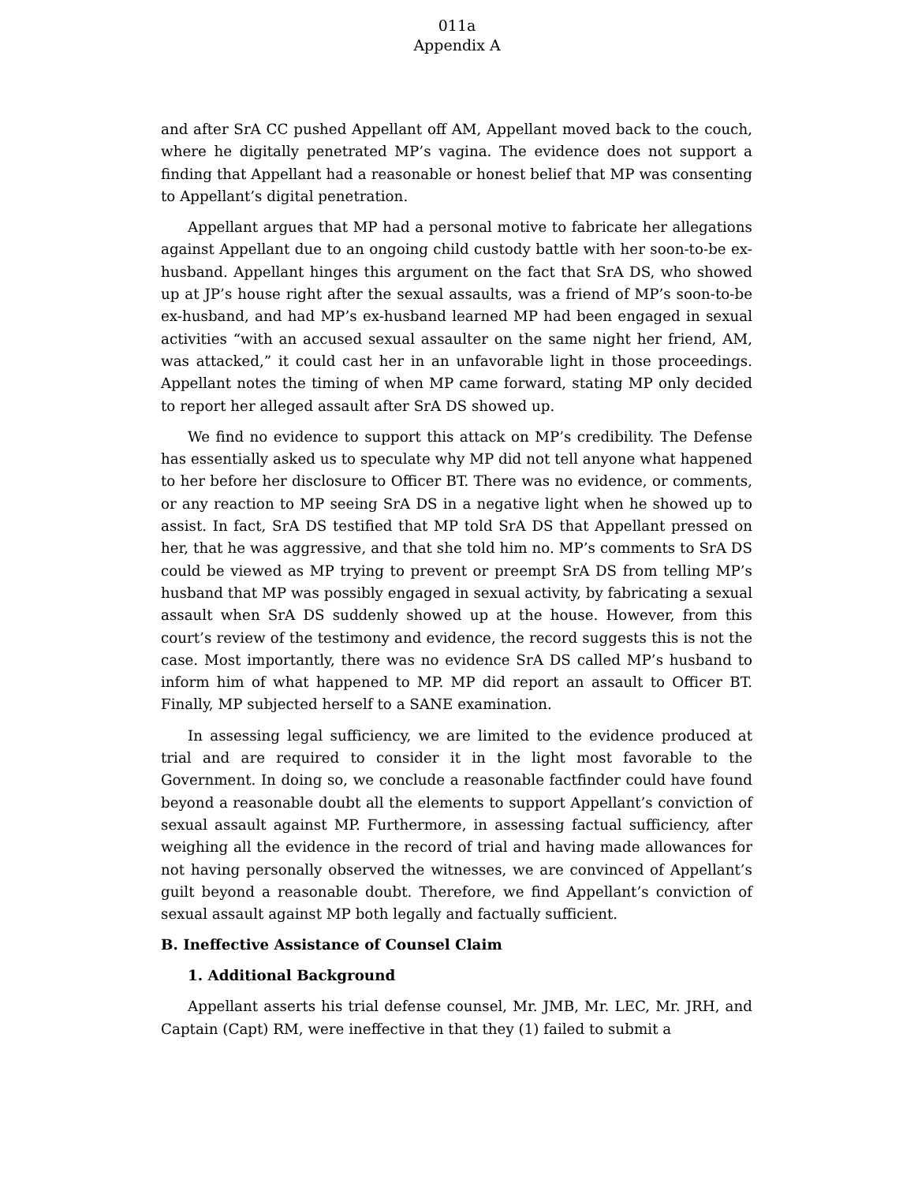011a
Appendix A
and after SrA CC pushed Appellant off AM, Appellant moved back to the couch, where he digitally penetrated MP’s vagina. The evidence does not support a finding that Appellant had a reasonable or honest belief that MP was consenting to Appellant’s digital penetration.
Appellant argues that MP had a personal motive to fabricate her allegations against Appellant due to an ongoing child custody battle with her soon-to-be ex-husband. Appellant hinges this argument on the fact that SrA DS, who showed up at JP’s house right after the sexual assaults, was a friend of MP’s soon-to-be ex-husband, and had MP’s ex-husband learned MP had been engaged in sexual activities “with an accused sexual assaulter on the same night her friend, AM, was attacked,” it could cast her in an unfavorable light in those proceedings. Appellant notes the timing of when MP came forward, stating MP only decided to report her alleged assault after SrA DS showed up.
We find no evidence to support this attack on MP’s credibility. The Defense has essentially asked us to speculate why MP did not tell anyone what happened to her before her disclosure to Officer BT. There was no evidence, or comments, or any reaction to MP seeing SrA DS in a negative light when he showed up to assist. In fact, SrA DS testified that MP told SrA DS that Appellant pressed on her, that he was aggressive, and that she told him no. MP’s comments to SrA DS could be viewed as MP trying to prevent or preempt SrA DS from telling MP’s husband that MP was possibly engaged in sexual activity, by fabricating a sexual assault when SrA DS suddenly showed up at the house. However, from this court’s review of the testimony and evidence, the record suggests this is not the case. Most importantly, there was no evidence SrA DS called MP’s husband to inform him of what happened to MP. MP did report an assault to Officer BT. Finally, MP subjected herself to a SANE examination.
In assessing legal sufficiency, we are limited to the evidence produced at trial and are required to consider it in the light most favorable to the Government. In doing so, we conclude a reasonable factfinder could have found beyond a reasonable doubt all the elements to support Appellant’s conviction of sexual assault against MP. Furthermore, in assessing factual sufficiency, after weighing all the evidence in the record of trial and having made allowances for not having personally observed the witnesses, we are convinced of Appellant’s guilt beyond a reasonable doubt. Therefore, we find Appellant’s conviction of sexual assault against MP both legally and factually sufficient.
B. Ineffective Assistance of Counsel Claim
1. Additional Background
Appellant asserts his trial defense counsel, Mr. JMB, Mr. LEC, Mr. JRH, and Captain (Capt) RM, were ineffective in that they (1) failed to submit a